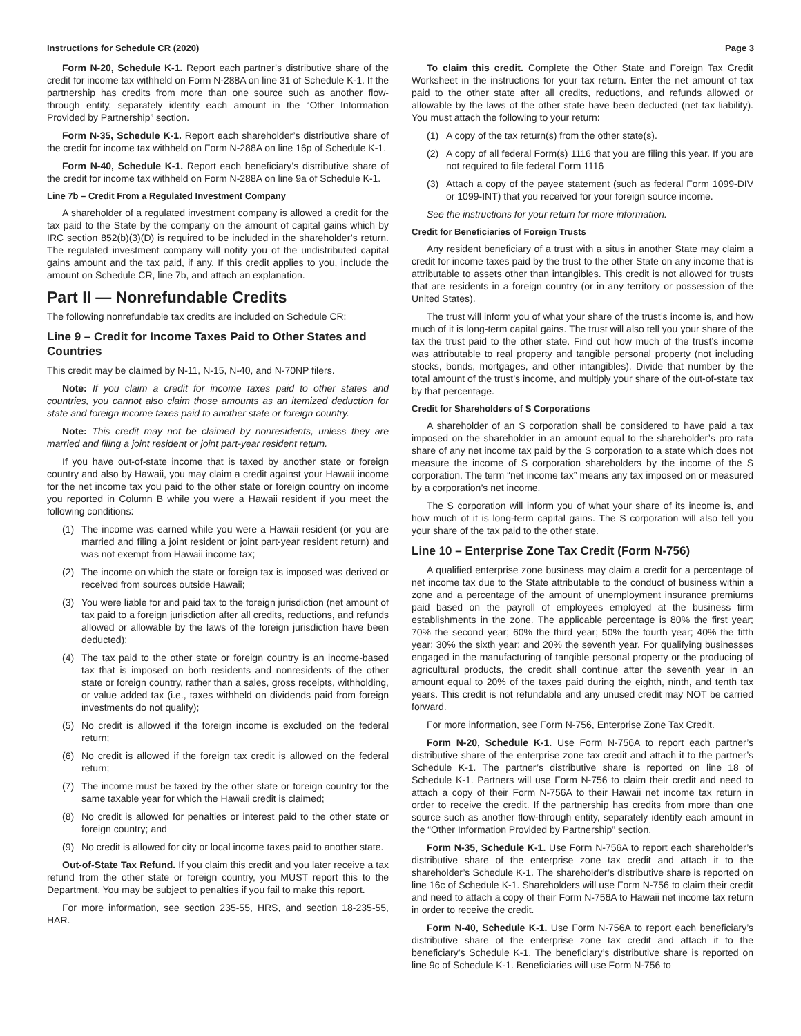Instructions for Schedule CR (2020) Page 3
Form N-20, Schedule K-1. Report each partner’s distributive share of the credit for income tax withheld on Form N-288A on line 31 of Schedule K-1. If the partnership has credits from more than one source such as another flow-through entity, separately identify each amount in the “Other Information Provided by Partnership” section.
Form N-35, Schedule K-1. Report each shareholder’s distributive share of the credit for income tax withheld on Form N-288A on line 16p of Schedule K-1.
Form N-40, Schedule K-1. Report each beneficiary’s distributive share of the credit for income tax withheld on Form N-288A on line 9a of Schedule K-1.
Line 7b – Credit From a Regulated Investment Company
A shareholder of a regulated investment company is allowed a credit for the tax paid to the State by the company on the amount of capital gains which by IRC section 852(b)(3)(D) is required to be included in the shareholder’s return. The regulated investment company will notify you of the undistributed capital gains amount and the tax paid, if any. If this credit applies to you, include the amount on Schedule CR, line 7b, and attach an explanation.
Part II — Nonrefundable Credits
The following nonrefundable tax credits are included on Schedule CR:
Line 9 – Credit for Income Taxes Paid to Other States and Countries
This credit may be claimed by N-11, N-15, N-40, and N-70NP filers.
Note: If you claim a credit for income taxes paid to other states and countries, you cannot also claim those amounts as an itemized deduction for state and foreign income taxes paid to another state or foreign country.
Note: This credit may not be claimed by nonresidents, unless they are married and filing a joint resident or joint part-year resident return.
If you have out-of-state income that is taxed by another state or foreign country and also by Hawaii, you may claim a credit against your Hawaii income for the net income tax you paid to the other state or foreign country on income you reported in Column B while you were a Hawaii resident if you meet the following conditions:
(1) The income was earned while you were a Hawaii resident (or you are married and filing a joint resident or joint part-year resident return) and was not exempt from Hawaii income tax;
(2) The income on which the state or foreign tax is imposed was derived or received from sources outside Hawaii;
(3) You were liable for and paid tax to the foreign jurisdiction (net amount of tax paid to a foreign jurisdiction after all credits, reductions, and refunds allowed or allowable by the laws of the foreign jurisdiction have been deducted);
(4) The tax paid to the other state or foreign country is an income-based tax that is imposed on both residents and nonresidents of the other state or foreign country, rather than a sales, gross receipts, withholding, or value added tax (i.e., taxes withheld on dividends paid from foreign investments do not qualify);
(5) No credit is allowed if the foreign income is excluded on the federal return;
(6) No credit is allowed if the foreign tax credit is allowed on the federal return;
(7) The income must be taxed by the other state or foreign country for the same taxable year for which the Hawaii credit is claimed;
(8) No credit is allowed for penalties or interest paid to the other state or foreign country; and
(9) No credit is allowed for city or local income taxes paid to another state.
Out-of-State Tax Refund. If you claim this credit and you later receive a tax refund from the other state or foreign country, you MUST report this to the Department. You may be subject to penalties if you fail to make this report.
For more information, see section 235-55, HRS, and section 18-235-55, HAR.
To claim this credit. Complete the Other State and Foreign Tax Credit Worksheet in the instructions for your tax return. Enter the net amount of tax paid to the other state after all credits, reductions, and refunds allowed or allowable by the laws of the other state have been deducted (net tax liability). You must attach the following to your return:
(1) A copy of the tax return(s) from the other state(s).
(2) A copy of all federal Form(s) 1116 that you are filing this year. If you are not required to file federal Form 1116
(3) Attach a copy of the payee statement (such as federal Form 1099-DIV or 1099-INT) that you received for your foreign source income.
See the instructions for your return for more information.
Credit for Beneficiaries of Foreign Trusts
Any resident beneficiary of a trust with a situs in another State may claim a credit for income taxes paid by the trust to the other State on any income that is attributable to assets other than intangibles. This credit is not allowed for trusts that are residents in a foreign country (or in any territory or possession of the United States).
The trust will inform you of what your share of the trust’s income is, and how much of it is long-term capital gains. The trust will also tell you your share of the tax the trust paid to the other state. Find out how much of the trust’s income was attributable to real property and tangible personal property (not including stocks, bonds, mortgages, and other intangibles). Divide that number by the total amount of the trust’s income, and multiply your share of the out-of-state tax by that percentage.
Credit for Shareholders of S Corporations
A shareholder of an S corporation shall be considered to have paid a tax imposed on the shareholder in an amount equal to the shareholder’s pro rata share of any net income tax paid by the S corporation to a state which does not measure the income of S corporation shareholders by the income of the S corporation. The term “net income tax” means any tax imposed on or measured by a corporation’s net income.
The S corporation will inform you of what your share of its income is, and how much of it is long-term capital gains. The S corporation will also tell you your share of the tax paid to the other state.
Line 10 – Enterprise Zone Tax Credit (Form N-756)
A qualified enterprise zone business may claim a credit for a percentage of net income tax due to the State attributable to the conduct of business within a zone and a percentage of the amount of unemployment insurance premiums paid based on the payroll of employees employed at the business firm establishments in the zone. The applicable percentage is 80% the first year; 70% the second year; 60% the third year; 50% the fourth year; 40% the fifth year; 30% the sixth year; and 20% the seventh year. For qualifying businesses engaged in the manufacturing of tangible personal property or the producing of agricultural products, the credit shall continue after the seventh year in an amount equal to 20% of the taxes paid during the eighth, ninth, and tenth tax years. This credit is not refundable and any unused credit may NOT be carried forward.
For more information, see Form N-756, Enterprise Zone Tax Credit.
Form N-20, Schedule K-1. Use Form N-756A to report each partner’s distributive share of the enterprise zone tax credit and attach it to the partner’s Schedule K-1. The partner’s distributive share is reported on line 18 of Schedule K-1. Partners will use Form N-756 to claim their credit and need to attach a copy of their Form N-756A to their Hawaii net income tax return in order to receive the credit. If the partnership has credits from more than one source such as another flow-through entity, separately identify each amount in the “Other Information Provided by Partnership” section.
Form N-35, Schedule K-1. Use Form N-756A to report each shareholder’s distributive share of the enterprise zone tax credit and attach it to the shareholder’s Schedule K-1. The shareholder’s distributive share is reported on line 16c of Schedule K-1. Shareholders will use Form N-756 to claim their credit and need to attach a copy of their Form N-756A to Hawaii net income tax return in order to receive the credit.
Form N-40, Schedule K-1. Use Form N-756A to report each beneficiary’s distributive share of the enterprise zone tax credit and attach it to the beneficiary’s Schedule K-1. The beneficiary’s distributive share is reported on line 9c of Schedule K-1. Beneficiaries will use Form N-756 to